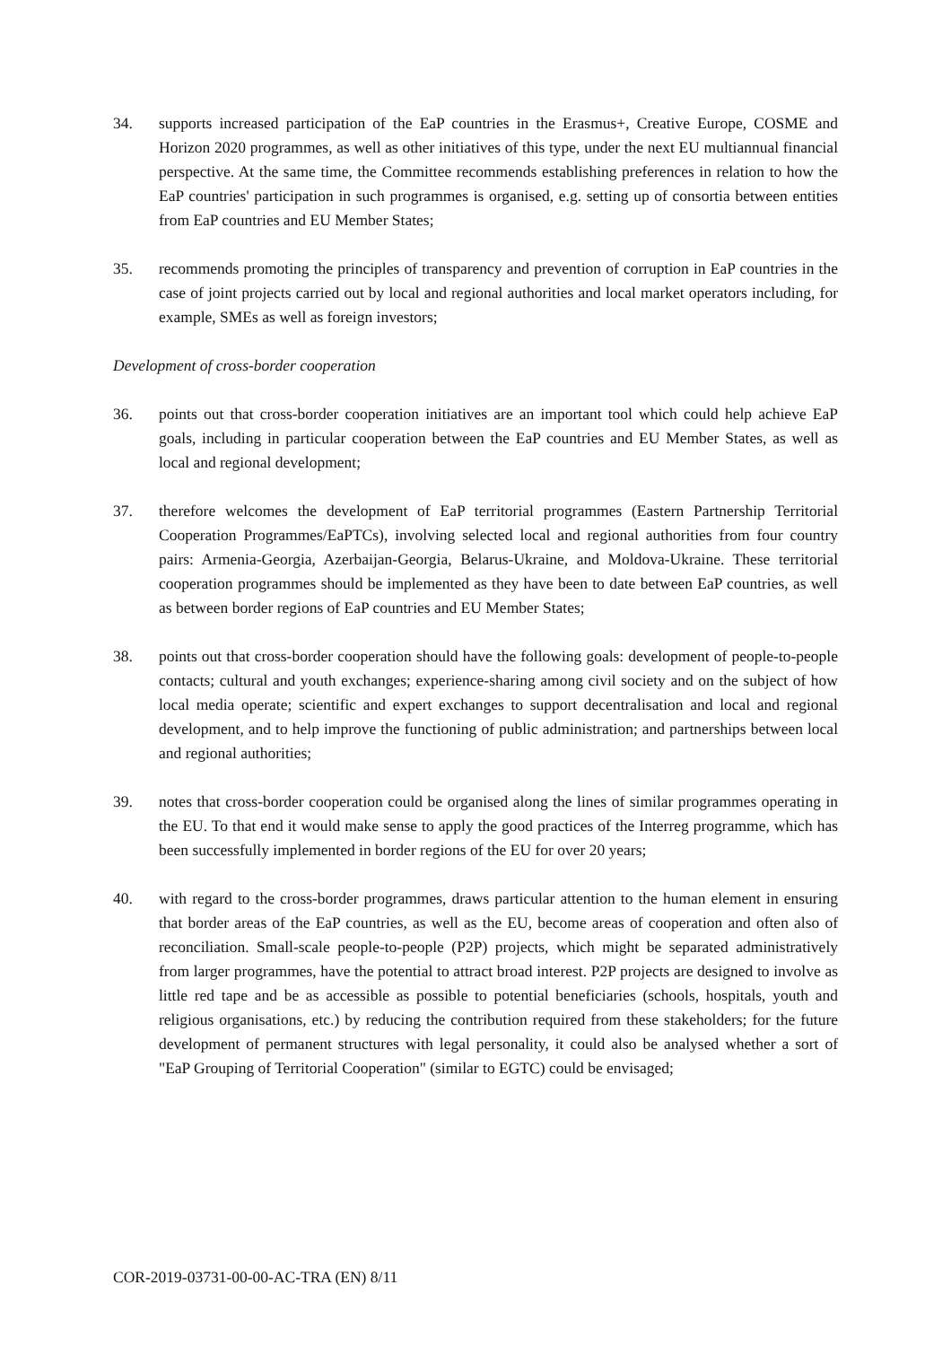34. supports increased participation of the EaP countries in the Erasmus+, Creative Europe, COSME and Horizon 2020 programmes, as well as other initiatives of this type, under the next EU multiannual financial perspective. At the same time, the Committee recommends establishing preferences in relation to how the EaP countries' participation in such programmes is organised, e.g. setting up of consortia between entities from EaP countries and EU Member States;
35. recommends promoting the principles of transparency and prevention of corruption in EaP countries in the case of joint projects carried out by local and regional authorities and local market operators including, for example, SMEs as well as foreign investors;
Development of cross-border cooperation
36. points out that cross-border cooperation initiatives are an important tool which could help achieve EaP goals, including in particular cooperation between the EaP countries and EU Member States, as well as local and regional development;
37. therefore welcomes the development of EaP territorial programmes (Eastern Partnership Territorial Cooperation Programmes/EaPTCs), involving selected local and regional authorities from four country pairs: Armenia-Georgia, Azerbaijan-Georgia, Belarus-Ukraine, and Moldova-Ukraine. These territorial cooperation programmes should be implemented as they have been to date between EaP countries, as well as between border regions of EaP countries and EU Member States;
38. points out that cross-border cooperation should have the following goals: development of people-to-people contacts; cultural and youth exchanges; experience-sharing among civil society and on the subject of how local media operate; scientific and expert exchanges to support decentralisation and local and regional development, and to help improve the functioning of public administration; and partnerships between local and regional authorities;
39. notes that cross-border cooperation could be organised along the lines of similar programmes operating in the EU. To that end it would make sense to apply the good practices of the Interreg programme, which has been successfully implemented in border regions of the EU for over 20 years;
40. with regard to the cross-border programmes, draws particular attention to the human element in ensuring that border areas of the EaP countries, as well as the EU, become areas of cooperation and often also of reconciliation. Small-scale people-to-people (P2P) projects, which might be separated administratively from larger programmes, have the potential to attract broad interest. P2P projects are designed to involve as little red tape and be as accessible as possible to potential beneficiaries (schools, hospitals, youth and religious organisations, etc.) by reducing the contribution required from these stakeholders; for the future development of permanent structures with legal personality, it could also be analysed whether a sort of "EaP Grouping of Territorial Cooperation" (similar to EGTC) could be envisaged;
COR-2019-03731-00-00-AC-TRA (EN) 8/11